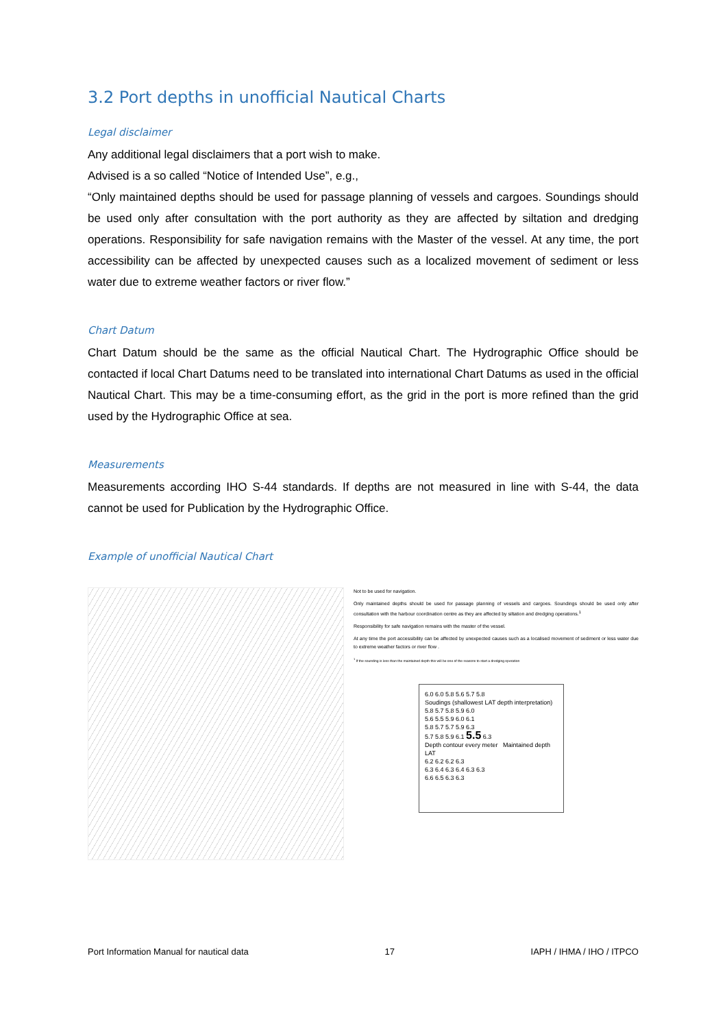3.2 Port depths in unofficial Nautical Charts
Legal disclaimer
Any additional legal disclaimers that a port wish to make.
Advised is a so called “Notice of Intended Use”, e.g.,
“Only maintained depths should be used for passage planning of vessels and cargoes. Soundings should be used only after consultation with the port authority as they are affected by siltation and dredging operations. Responsibility for safe navigation remains with the Master of the vessel. At any time, the port accessibility can be affected by unexpected causes such as a localized movement of sediment or less water due to extreme weather factors or river flow.”
Chart Datum
Chart Datum should be the same as the official Nautical Chart. The Hydrographic Office should be contacted if local Chart Datums need to be translated into international Chart Datums as used in the official Nautical Chart. This may be a time-consuming effort, as the grid in the port is more refined than the grid used by the Hydrographic Office at sea.
Measurements
Measurements according IHO S-44 standards. If depths are not measured in line with S-44, the data cannot be used for Publication by the Hydrographic Office.
Example of unofficial Nautical Chart
Not to be used for navigation.
Only maintained depths should be used for passage planning of vessels and cargoes. Soundings should be used only after consultation with the harbour coordination centre as they are affected by siltation and dredging operations.<sup>1</sup>
Responsibility for safe navigation remains with the master of the vessel.
At any time the port accessibility can be affected by unexpected causes such as a localised movement of sediment or less water due to extreme weather factors or river flow .
<sup>1</sup> If the sounding is less than the maintained depth this will be one of the reasons to start a dredging operation
6.0 6.0 5.8 5.6 5.7 5.8
Soudings (shallowest LAT depth interpretation)
5.8 5.7 5.8 5.9 6.0
5.6 5.5 5.9 6.0 6.1
5.8 5.7 5.7 5.9 6.3
5.7 5.8 5.9 6.1 5.5 6.3
Depth contour every meter Maintained depth LAT
6.2 6.2 6.2 6.3
6.3 6.4 6.3 6.4 6.3 6.3
6.6 6.5 6.3 6.3
Port Information Manual for nautical data 17 IAPH / IHMA / IHO / ITPCO